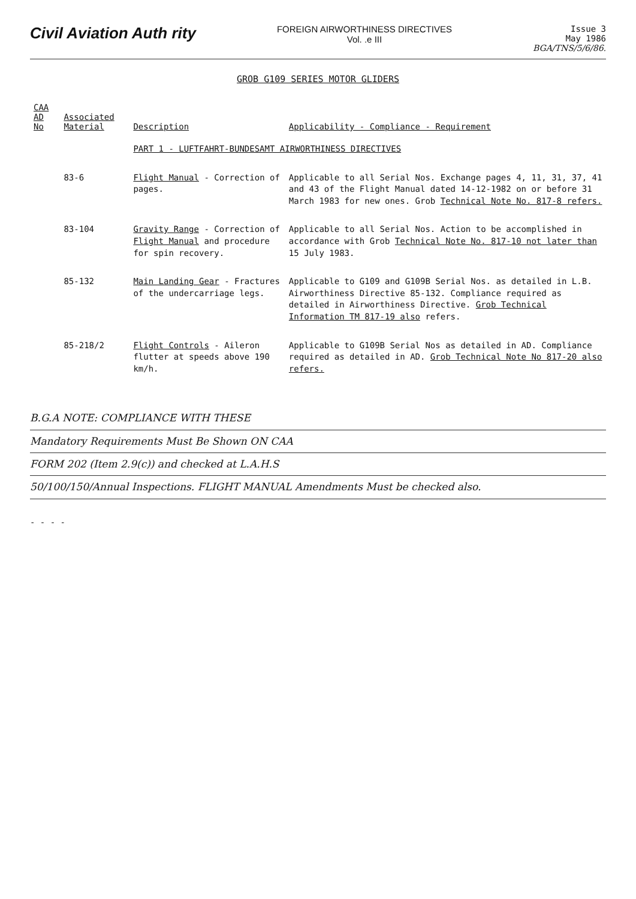Civil Aviation Auth rity
FOREIGN AIRWORTHINESS DIRECTIVES
Vol. .e III
Issue 3
May 1986
BGA/TNS/5/6/86.
GROB G109 SERIES MOTOR GLIDERS
| CAA AD No | Associated Material | Description | Applicability - Compliance - Requirement |
| --- | --- | --- | --- |
| | | PART 1 - LUFTFAHRT-BUNDESAMT AIRWORTHINESS DIRECTIVES | |
| | 83-6 | Flight Manual - Correction of pages. | Applicable to all Serial Nos. Exchange pages 4, 11, 31, 37, 41 and 43 of the Flight Manual dated 14-12-1982 on or before 31 March 1983 for new ones. Grob Technical Note No. 817-8 refers. |
| | 83-104 | Gravity Range - Correction of Flight Manual and procedure for spin recovery. | Applicable to all Serial Nos. Action to be accomplished in accordance with Grob Technical Note No. 817-10 not later than 15 July 1983. |
| | 85-132 | Main Landing Gear - Fractures of the undercarriage legs. | Applicable to G109 and G109B Serial Nos. as detailed in L.B. Airworthiness Directive 85-132. Compliance required as detailed in Airworthiness Directive. Grob Technical Information TM 817-19 also refers. |
| | 85-218/2 | Flight Controls - Aileron flutter at speeds above 190 km/h. | Applicable to G109B Serial Nos as detailed in AD. Compliance required as detailed in AD. Grob Technical Note No 817-20 also refers. |
B.G.A NOTE: COMPLIANCE WITH THESE
Mandatory Requirements Must Be Shown ON CAA
FORM 202 (Item 2.9(c)) and checked at L.A.H.S
50/100/150/Annual Inspections. FLIGHT MANUAL Amendments Must be checked also.
- - - -